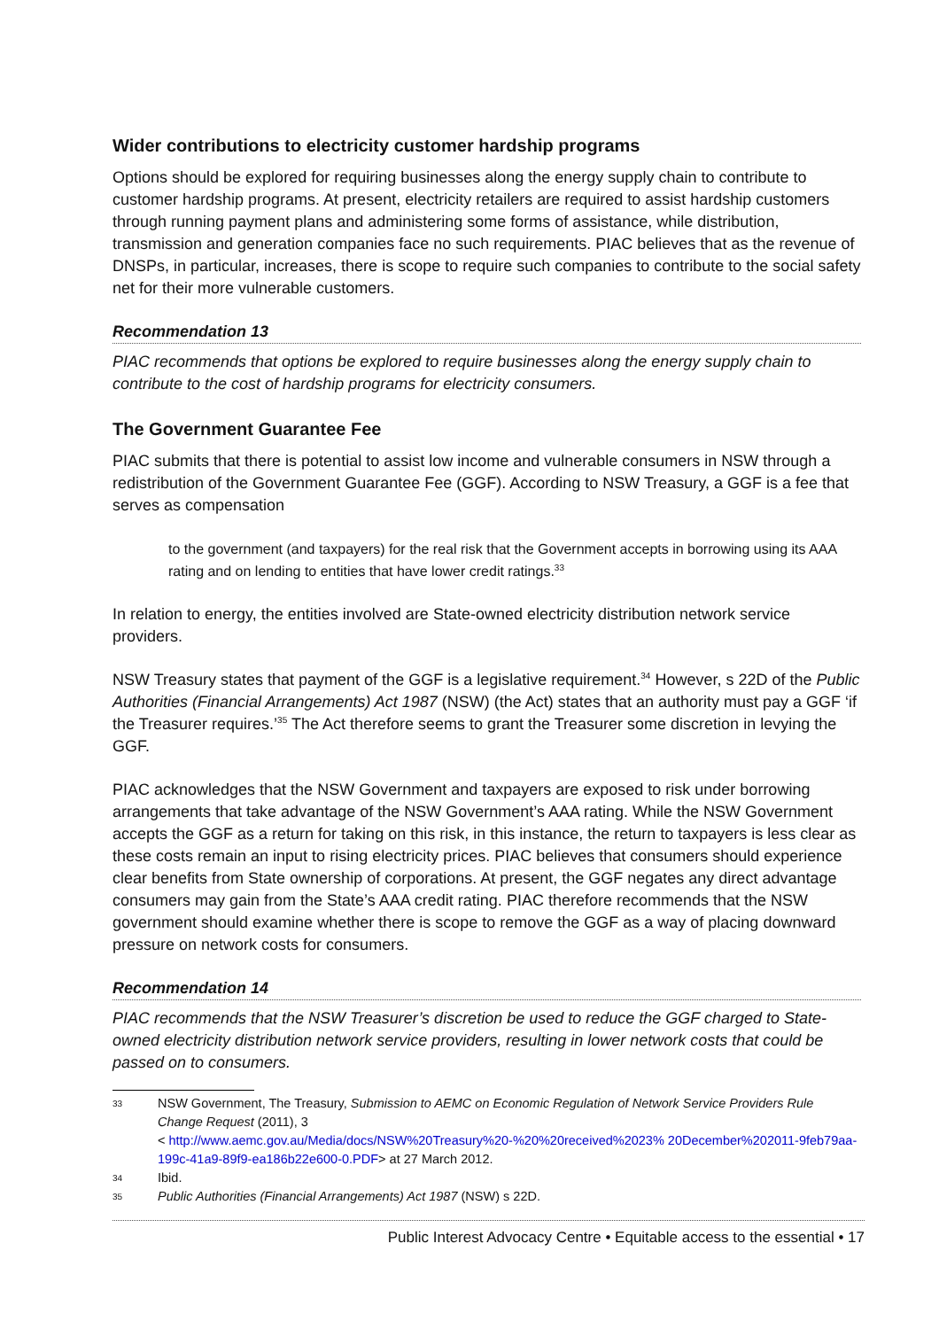Wider contributions to electricity customer hardship programs
Options should be explored for requiring businesses along the energy supply chain to contribute to customer hardship programs. At present, electricity retailers are required to assist hardship customers through running payment plans and administering some forms of assistance, while distribution, transmission and generation companies face no such requirements. PIAC believes that as the revenue of DNSPs, in particular, increases, there is scope to require such companies to contribute to the social safety net for their more vulnerable customers.
Recommendation 13
PIAC recommends that options be explored to require businesses along the energy supply chain to contribute to the cost of hardship programs for electricity consumers.
The Government Guarantee Fee
PIAC submits that there is potential to assist low income and vulnerable consumers in NSW through a redistribution of the Government Guarantee Fee (GGF). According to NSW Treasury, a GGF is a fee that serves as compensation
to the government (and taxpayers) for the real risk that the Government accepts in borrowing using its AAA rating and on lending to entities that have lower credit ratings.<sup>33</sup>
In relation to energy, the entities involved are State-owned electricity distribution network service providers.
NSW Treasury states that payment of the GGF is a legislative requirement.<sup>34</sup> However, s 22D of the Public Authorities (Financial Arrangements) Act 1987 (NSW) (the Act) states that an authority must pay a GGF ‘if the Treasurer requires.’<sup>35</sup> The Act therefore seems to grant the Treasurer some discretion in levying the GGF.
PIAC acknowledges that the NSW Government and taxpayers are exposed to risk under borrowing arrangements that take advantage of the NSW Government’s AAA rating. While the NSW Government accepts the GGF as a return for taking on this risk, in this instance, the return to taxpayers is less clear as these costs remain an input to rising electricity prices. PIAC believes that consumers should experience clear benefits from State ownership of corporations. At present, the GGF negates any direct advantage consumers may gain from the State’s AAA credit rating. PIAC therefore recommends that the NSW government should examine whether there is scope to remove the GGF as a way of placing downward pressure on network costs for consumers.
Recommendation 14
PIAC recommends that the NSW Treasurer’s discretion be used to reduce the GGF charged to State-owned electricity distribution network service providers, resulting in lower network costs that could be passed on to consumers.
33 NSW Government, The Treasury, Submission to AEMC on Economic Regulation of Network Service Providers Rule Change Request (2011), 3
< http://www.aemc.gov.au/Media/docs/NSW%20Treasury%20-%20%20received%2023% 20December%202011-9feb79aa-199c-41a9-89f9-ea186b22e600-0.PDF> at 27 March 2012.
34 Ibid.
35 Public Authorities (Financial Arrangements) Act 1987 (NSW) s 22D.
Public Interest Advocacy Centre • Equitable access to the essential • 17